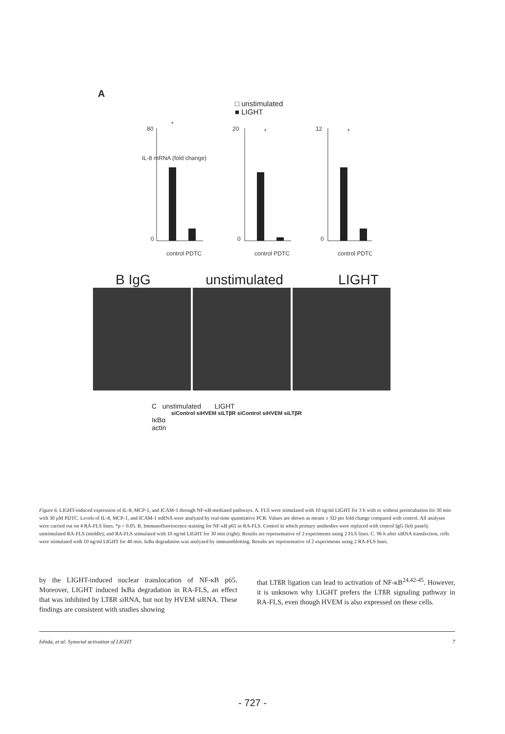A
□ unstimulated
■ LIGHT
IL-8 mRNA (fold change)
80
0
*
20
0
*
12
0
*
control PDTC
control PDTC
control PDTC
B IgG unstimulated LIGHT
C unstimulated LIGHT
siControl siHVEM siLTβR siControl siHVEM siLTβR
IκBα
actin
Figure 6. LIGHT-induced expression of IL-8, MCP-1, and ICAM-1 through NF-κB-mediated pathways. A. FLS were stimulated with 10 ng/ml LIGHT for 3 h with or without preincubation for 30 min with 30 μM PDTC. Levels of IL-8, MCP-1, and ICAM-1 mRNA were analyzed by real-time quantitative PCR. Values are shown as means ± SD per fold change compared with control. All analyses were carried out on 4 RA-FLS lines. *p < 0.05. B. Immunofluorescence staining for NF-κB p65 in RA-FLS. Control in which primary antibodies were replaced with control IgG (left panel); unstimulated RA-FLS (middle); and RA-FLS stimulated with 10 ng/ml LIGHT for 30 min (right). Results are representative of 2 experiments using 2 FLS lines. C. 96 h after siRNA transfection, cells were stimulated with 10 ng/ml LIGHT for 40 min. IκBa degradation was analyzed by immunoblotting. Results are representative of 2 experiments using 2 RA-FLS lines.
by the LIGHT-induced nuclear translocation of NF-κB p65. Moreover, LIGHT induced IκBa degradation in RA-FLS, an effect that was inhibited by LTßR siRNA, but not by HVEM siRNA. These findings are consistent with studies showing
that LTßR ligation can lead to activation of NF-κB<sup>24,42-45</sup>. However, it is unknown why LIGHT prefers the LTßR signaling pathway in RA-FLS, even though HVEM is also expressed on these cells.
Ishida, et al: Synovial activation of LIGHT 7
- 727 -